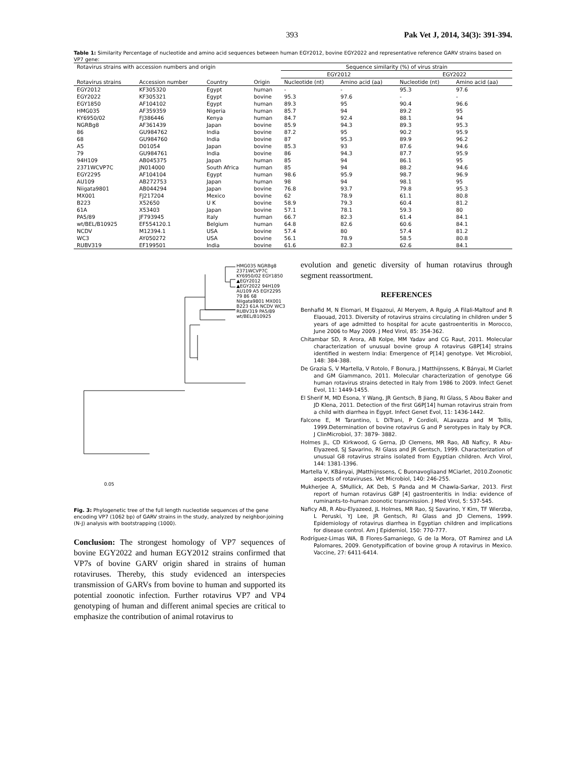393 Pak Vet J, 2014, 34(3): 391-394.
Table 1: Similarity Percentage of nucleotide and amino acid sequences between human EGY2012, bovine EGY2022 and representative reference GARV strains based on VP7 gene:
| Rotavirus strains with accession numbers and origin | | | | Sequence similarity (%) of virus strain | | | |
| --- | --- | --- | --- | --- | --- | --- | --- |
| | | | | EGY2012 | | EGY2022 | |
| Rotavirus strains | Accession number | Country | Origin | Nucleotide (nt) | Amino acid (aa) | Nucleotide (nt) | Amino acid (aa) |
| EGY2012 | KF305320 | Egypt | human | - | - | 95.3 | 97.6 |
| EGY2022 | KF305321 | Egypt | bovine | 95.3 | 97.6 | - | - |
| EGY1850 | AF104102 | Egypt | human | 89.3 | 95 | 90.4 | 96.6 |
| HMG035 | AF359359 | Nigeria | human | 85.7 | 94 | 89.2 | 95 |
| KY6950/02 | FJ386446 | Kenya | human | 84.7 | 92.4 | 88.1 | 94 |
| NGRBg8 | AF361439 | Japan | bovine | 85.9 | 94.3 | 89.3 | 95.3 |
| 86 | GU984762 | India | bovine | 87.2 | 95 | 90.2 | 95.9 |
| 68 | GU984760 | India | bovine | 87 | 95.3 | 89.9 | 96.2 |
| A5 | D01054 | Japan | bovine | 85.3 | 93 | 87.6 | 94.6 |
| 79 | GU984761 | India | bovine | 86 | 94.3 | 87.7 | 95.9 |
| 94H109 | AB045375 | Japan | human | 85 | 94 | 86.1 | 95 |
| 2371WCVP7C | JN014000 | South Africa | human | 85 | 94 | 88.2 | 94.6 |
| EGY2295 | AF104104 | Egypt | human | 98.6 | 95.9 | 98.7 | 96.9 |
| AU109 | AB272753 | Japan | human | 98 | 94 | 98.1 | 95 |
| Niigata9801 | AB044294 | Japan | bovine | 76.8 | 93.7 | 79.8 | 95.3 |
| MX001 | FJ217204 | Mexico | bovine | 62 | 78.9 | 61.1 | 80.8 |
| B223 | X52650 | U K | bovine | 58.9 | 79.3 | 60.4 | 81.2 |
| 61A | X53403 | Japan | bovine | 57.1 | 78.1 | 59.3 | 80 |
| PA5/89 | JF793945 | Italy | human | 66.7 | 82.3 | 61.4 | 84.1 |
| wt/BEL/B10925 | EF554120.1 | Belgium | human | 64.8 | 82.6 | 60.6 | 84.1 |
| NCDV | M12394.1 | USA | bovine | 57.4 | 80 | 57.4 | 81.2 |
| WC3 | AY050272 | USA | bovine | 56.1 | 78.9 | 58.5 | 80.8 |
| RUBV319 | EF199501 | India | bovine | 61.6 | 82.3 | 62.6 | 84.1 |
HMG035 NGRBg8 2371WCVP7C KY6950/02 EGY1850 ▲EGY2012 ▲EGY2022 94H109 AU109 A5 EGY2295 79 86 68 Niigata9801 MX001 B223 61A NCDV WC3 RUBV319 PA5/89 wt/BEL/B10925
0.05
Fig. 3: Phylogenetic tree of the full length nucleotide sequences of the gene encoding VP7 (1062 bp) of GARV strains in the study, analyzed by neighbor-joining (N-J) analysis with bootstrapping (1000).
Conclusion: The strongest homology of VP7 sequences of bovine EGY2022 and human EGY2012 strains confirmed that VP7s of bovine GARV origin shared in strains of human rotaviruses. Thereby, this study evidenced an interspecies transmission of GARVs from bovine to human and supported its potential zoonotic infection. Further rotavirus VP7 and VP4 genotyping of human and different animal species are critical to emphasize the contribution of animal rotavirus to
evolution and genetic diversity of human rotavirus through segment reassortment.
REFERENCES
Benhafid M, N Elomari, M Elqazoui, AI Meryem, A Rguig ,A Filali-Maltouf and R Elaouad, 2013. Diversity of rotavirus strains circulating in children under 5 years of age admitted to hospital for acute gastroenteritis in Morocco, June 2006 to May 2009. J Med Virol, 85: 354-362.
Chitambar SD, R Arora, AB Kolpe, MM Yadav and CG Raut, 2011. Molecular characterization of unusual bovine group A rotavirus G8P[14] strains identified in western India: Emergence of P[14] genotype. Vet Microbiol, 148: 384-388.
De Grazia S, V Martella, V Rotolo, F Bonura, J Matthijnssens, K Bányai, M Ciarlet and GM Giammanco, 2011. Molecular characterization of genotype G6 human rotavirus strains detected in Italy from 1986 to 2009. Infect Genet Evol, 11: 1449-1455.
El Sherif M, MD Esona, Y Wang, JR Gentsch, B Jiang, RI Glass, S Abou Baker and JD Klena, 2011. Detection of the first G6P[14] human rotavirus strain from a child with diarrhea in Egypt. Infect Genet Evol, 11: 1436-1442.
Falcone E, M Tarantino, L DiTrani, P Cordioli, ALavazza and M Tollis, 1999.Determination of bovine rotavirus G and P serotypes in Italy by PCR. J ClinMicrobiol, 37: 3879- 3882.
Holmes JL, CD Kirkwood, G Gerna, JD Clemens, MR Rao, AB Naficy, R Abu-Elyazeed, SJ Savarino, RI Glass and JR Gentsch, 1999. Characterization of unusual G8 rotavirus strains isolated from Egyptian children. Arch Virol, 144: 1381-1396.
Martella V, KBányai, JMatthijnssens, C Buonavogliaand MCiarlet, 2010.Zoonotic aspects of rotaviruses. Vet Microbiol, 140: 246-255.
Mukherjee A, SMullick, AK Deb, S Panda and M Chawla-Sarkar, 2013. First report of human rotavirus G8P [4] gastroenteritis in India: evidence of ruminants-to-human zoonotic transmission. J Med Virol, 5: 537-545.
Naficy AB, R Abu-Elyazeed, JL Holmes, MR Rao, SJ Savarino, Y Kim, TF Wierzba, L Peruski, YJ Lee, JR Gentsch, RI Glass and JD Clemens, 1999. Epidemiology of rotavirus diarrhea in Egyptian children and implications for disease control. Am J Epidemiol, 150: 770-777.
Rodríguez-Limas WA, B Flores-Samaniego, G de la Mora, OT Ramirez and LA Palomares, 2009. Genotypification of bovine group A rotavirus in Mexico. Vaccine, 27: 6411-6414.